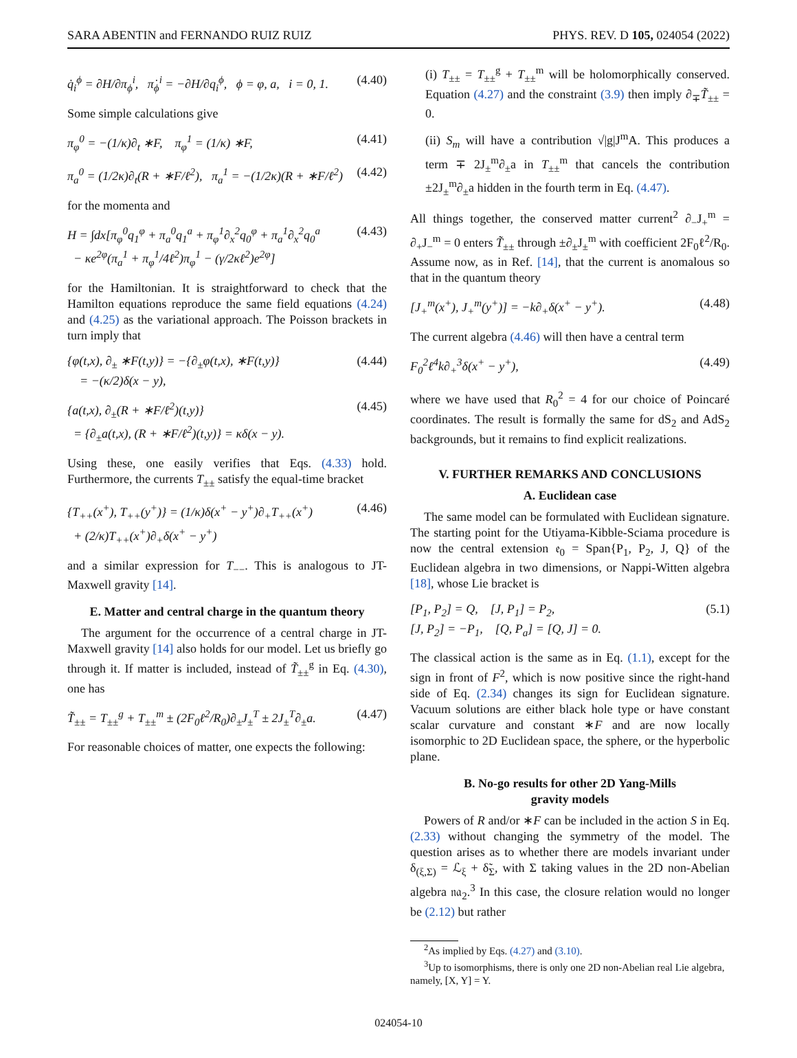SARA ABENTIN and FERNANDO RUIZ RUIZ PHYS. REV. D 105, 024054 (2022)
q̇<sub>i</sub><sup>ϕ</sup> = ∂H/∂π<sub>ϕ</sub><sup>i</sup>, π̇<sub>ϕ</sub><sup>i</sup> = −∂H/∂q<sub>i</sub><sup>ϕ</sup>, ϕ = φ, a, i = 0, 1. (4.40)
Some simple calculations give
π<sub>φ</sub><sup>0</sup> = −(1/κ)∂<sub>t</sub> ∗F, π<sub>φ</sub><sup>1</sup> = (1/κ) ∗F, (4.41)
π<sub>a</sub><sup>0</sup> = (1/2κ)∂<sub>t</sub>(R + ∗F/ℓ<sup>2</sup>), π<sub>a</sub><sup>1</sup> = −(1/2κ)(R + ∗F/ℓ<sup>2</sup>) (4.42)
for the momenta and
H = ∫dx[π<sub>φ</sub><sup>0</sup>q<sub>1</sub><sup>φ</sup> + π<sub>a</sub><sup>0</sup>q<sub>1</sub><sup>a</sup> + π<sub>φ</sub><sup>1</sup>∂<sub>x</sub><sup>2</sup>q<sub>0</sub><sup>φ</sup> + π<sub>a</sub><sup>1</sup>∂<sub>x</sub><sup>2</sup>q<sub>0</sub><sup>a</sup>
− κe<sup>2φ</sup>(π<sub>a</sub><sup>1</sup> + π<sub>φ</sub><sup>1</sup>/4ℓ<sup>2</sup>)π<sub>φ</sub><sup>1</sup> − (γ/2κℓ<sup>2</sup>)e<sup>2φ</sup>] (4.43)
for the Hamiltonian. It is straightforward to check that the Hamilton equations reproduce the same field equations (4.24) and (4.25) as the variational approach. The Poisson brackets in turn imply that
{φ(t,x), ∂<sub>±</sub> ∗F(t,y)} = −{∂<sub>±</sub>φ(t,x), ∗F(t,y)}
= −(κ/2)δ(x − y), (4.44)
{a(t,x), ∂<sub>±</sub>(R + ∗F/ℓ<sup>2</sup>)(t,y)}
= {∂<sub>±</sub>a(t,x), (R + ∗F/ℓ<sup>2</sup>)(t,y)} = κδ(x − y). (4.45)
Using these, one easily verifies that Eqs. (4.33) hold. Furthermore, the currents T<sub>±±</sub> satisfy the equal-time bracket
{T<sub>++</sub>(x<sup>+</sup>), T<sub>++</sub>(y<sup>+</sup>)} = (1/κ)δ(x<sup>+</sup> − y<sup>+</sup>)∂<sub>+</sub>T<sub>++</sub>(x<sup>+</sup>)
+ (2/κ)T<sub>++</sub>(x<sup>+</sup>)∂<sub>+</sub>δ(x<sup>+</sup> − y<sup>+</sup>) (4.46)
and a similar expression for T<sub>−−</sub>. This is analogous to JT-Maxwell gravity [14].
E. Matter and central charge in the quantum theory
The argument for the occurrence of a central charge in JT-Maxwell gravity [14] also holds for our model. Let us briefly go through it. If matter is included, instead of T̃<sub>±±</sub><sup>g</sup> in Eq. (4.30), one has
T̃<sub>±±</sub> = T<sub>±±</sub><sup>g</sup> + T<sub>±±</sub><sup>m</sup> ± (2F<sub>0</sub>ℓ<sup>2</sup>/R<sub>0</sub>)∂<sub>±</sub>J<sub>±</sub><sup>T</sup> ± 2J<sub>±</sub><sup>T</sup>∂<sub>±</sub>a. (4.47)
For reasonable choices of matter, one expects the following:
(i) T<sub>±±</sub> = T<sub>±±</sub><sup>g</sup> + T<sub>±±</sub><sup>m</sup> will be holomorphically conserved. Equation (4.27) and the constraint (3.9) then imply ∂<sub>∓</sub>T̃<sub>±±</sub> = 0.
(ii) S<sub>m</sub> will have a contribution √|g|J<sup>m</sup>A. This produces a term ∓ 2J<sub>±</sub><sup>m</sup>∂<sub>±</sub>a in T<sub>±±</sub><sup>m</sup> that cancels the contribution ±2J<sub>±</sub><sup>m</sup>∂<sub>±</sub>a hidden in the fourth term in Eq. (4.47).
All things together, the conserved matter current<sup>2</sup> ∂<sub>−</sub>J<sub>+</sub><sup>m</sup> = ∂<sub>+</sub>J<sub>−</sub><sup>m</sup> = 0 enters T̃<sub>±±</sub> through ±∂<sub>±</sub>J<sub>±</sub><sup>m</sup> with coefficient 2F<sub>0</sub>ℓ<sup>2</sup>/R<sub>0</sub>. Assume now, as in Ref. [14], that the current is anomalous so that in the quantum theory
[J<sub>+</sub><sup>m</sup>(x<sup>+</sup>), J<sub>+</sub><sup>m</sup>(y<sup>+</sup>)] = −k∂<sub>+</sub>δ(x<sup>+</sup> − y<sup>+</sup>). (4.48)
The current algebra (4.46) will then have a central term
F<sub>0</sub><sup>2</sup>ℓ<sup>4</sup>k∂<sub>+</sub><sup>3</sup>δ(x<sup>+</sup> − y<sup>+</sup>), (4.49)
where we have used that R<sub>0</sub><sup>2</sup> = 4 for our choice of Poincaré coordinates. The result is formally the same for dS<sub>2</sub> and AdS<sub>2</sub> backgrounds, but it remains to find explicit realizations.
V. FURTHER REMARKS AND CONCLUSIONS
A. Euclidean case
The same model can be formulated with Euclidean signature. The starting point for the Utiyama-Kibble-Sciama procedure is now the central extension 𝔢<sub>0</sub> = Span{P<sub>1</sub>, P<sub>2</sub>, J, Q} of the Euclidean algebra in two dimensions, or Nappi-Witten algebra [18], whose Lie bracket is
[P<sub>1</sub>, P<sub>2</sub>] = Q, [J, P<sub>1</sub>] = P<sub>2</sub>,
[J, P<sub>2</sub>] = −P<sub>1</sub>, [Q, P<sub>a</sub>] = [Q, J] = 0. (5.1)
The classical action is the same as in Eq. (1.1), except for the sign in front of F<sup>2</sup>, which is now positive since the right-hand side of Eq. (2.34) changes its sign for Euclidean signature. Vacuum solutions are either black hole type or have constant scalar curvature and constant ∗F and are now locally isomorphic to 2D Euclidean space, the sphere, or the hyperbolic plane.
B. No-go results for other 2D Yang-Mills
gravity models
Powers of R and/or ∗F can be included in the action S in Eq. (2.33) without changing the symmetry of the model. The question arises as to whether there are models invariant under δ<sub>(ξ,Σ)</sub> = ℒ<sub>ξ</sub> + δ̃<sub>Σ</sub>, with Σ taking values in the 2D non-Abelian algebra 𝔫𝔞<sub>2</sub>.<sup>3</sup> In this case, the closure relation would no longer be (2.12) but rather
<sup>2</sup> As implied by Eqs. (4.27) and (3.10).
<sup>3</sup> Up to isomorphisms, there is only one 2D non-Abelian real Lie algebra, namely, [X, Y] = Y.
024054-10